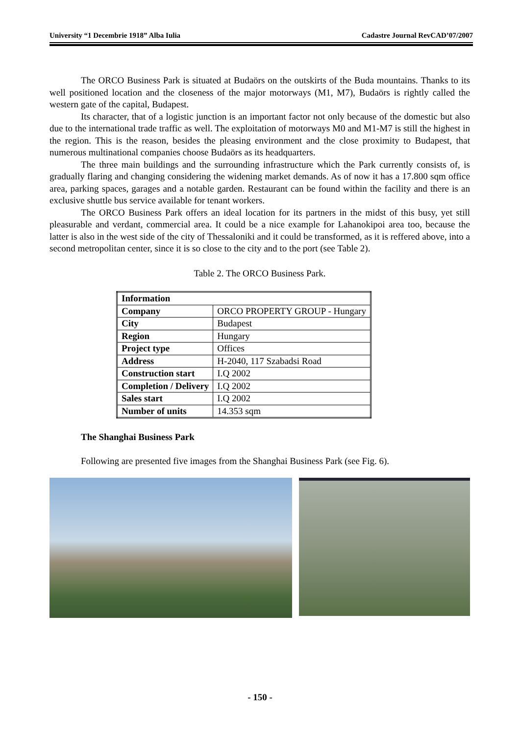University “1 Decembrie 1918” Alba Iulia Cadastre Journal RevCAD’07/2007
The ORCO Business Park is situated at Budaörs on the outskirts of the Buda mountains. Thanks to its well positioned location and the closeness of the major motorways (M1, M7), Budaörs is rightly called the western gate of the capital, Budapest.
Its character, that of a logistic junction is an important factor not only because of the domestic but also due to the international trade traffic as well. The exploitation of motorways M0 and M1-M7 is still the highest in the region. This is the reason, besides the pleasing environment and the close proximity to Budapest, that numerous multinational companies choose Budaörs as its headquarters.
The three main buildings and the surrounding infrastructure which the Park currently consists of, is gradually flaring and changing considering the widening market demands. As of now it has a 17.800 sqm office area, parking spaces, garages and a notable garden. Restaurant can be found within the facility and there is an exclusive shuttle bus service available for tenant workers.
The ORCO Business Park offers an ideal location for its partners in the midst of this busy, yet still pleasurable and verdant, commercial area. It could be a nice example for Lahanokipoi area too, because the latter is also in the west side of the city of Thessaloniki and it could be transformed, as it is reffered above, into a second metropolitan center, since it is so close to the city and to the port (see Table 2).
Table 2. The ORCO Business Park.
| Information | |
| Company | ORCO PROPERTY GROUP - Hungary |
| City | Budapest |
| Region | Hungary |
| Project type | Offices |
| Address | H-2040, 117 Szabadsi Road |
| Construction start | I.Q 2002 |
| Completion / Delivery | I.Q 2002 |
| Sales start | I.Q 2002 |
| Number of units | 14.353 sqm |
The Shanghai Business Park
Following are presented five images from the Shanghai Business Park (see Fig. 6).
- 150 -